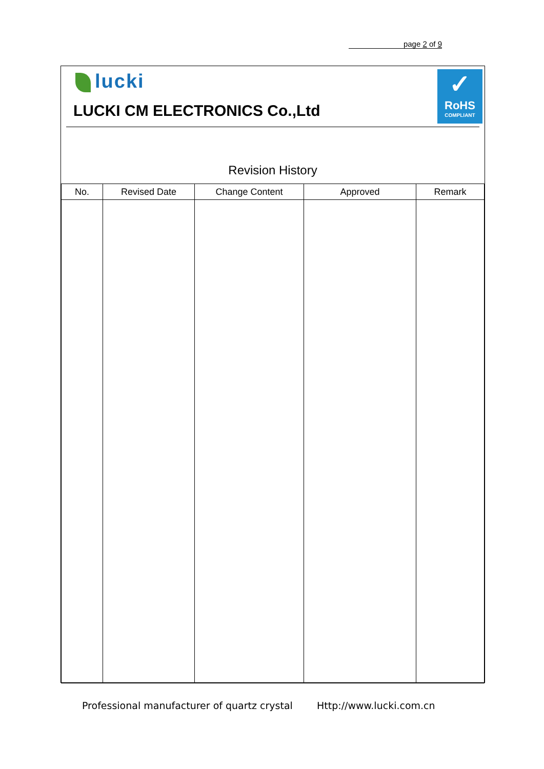page 2 of 9
lucki
LUCKI CM ELECTRONICS Co.,Ltd
✓
RoHS
COMPLIANT
Revision History
| No. | Revised Date | Change Content | Approved | Remark |
| --- | --- | --- | --- | --- |
Professional manufacturer of quartz crystal
Http://www.lucki.com.cn